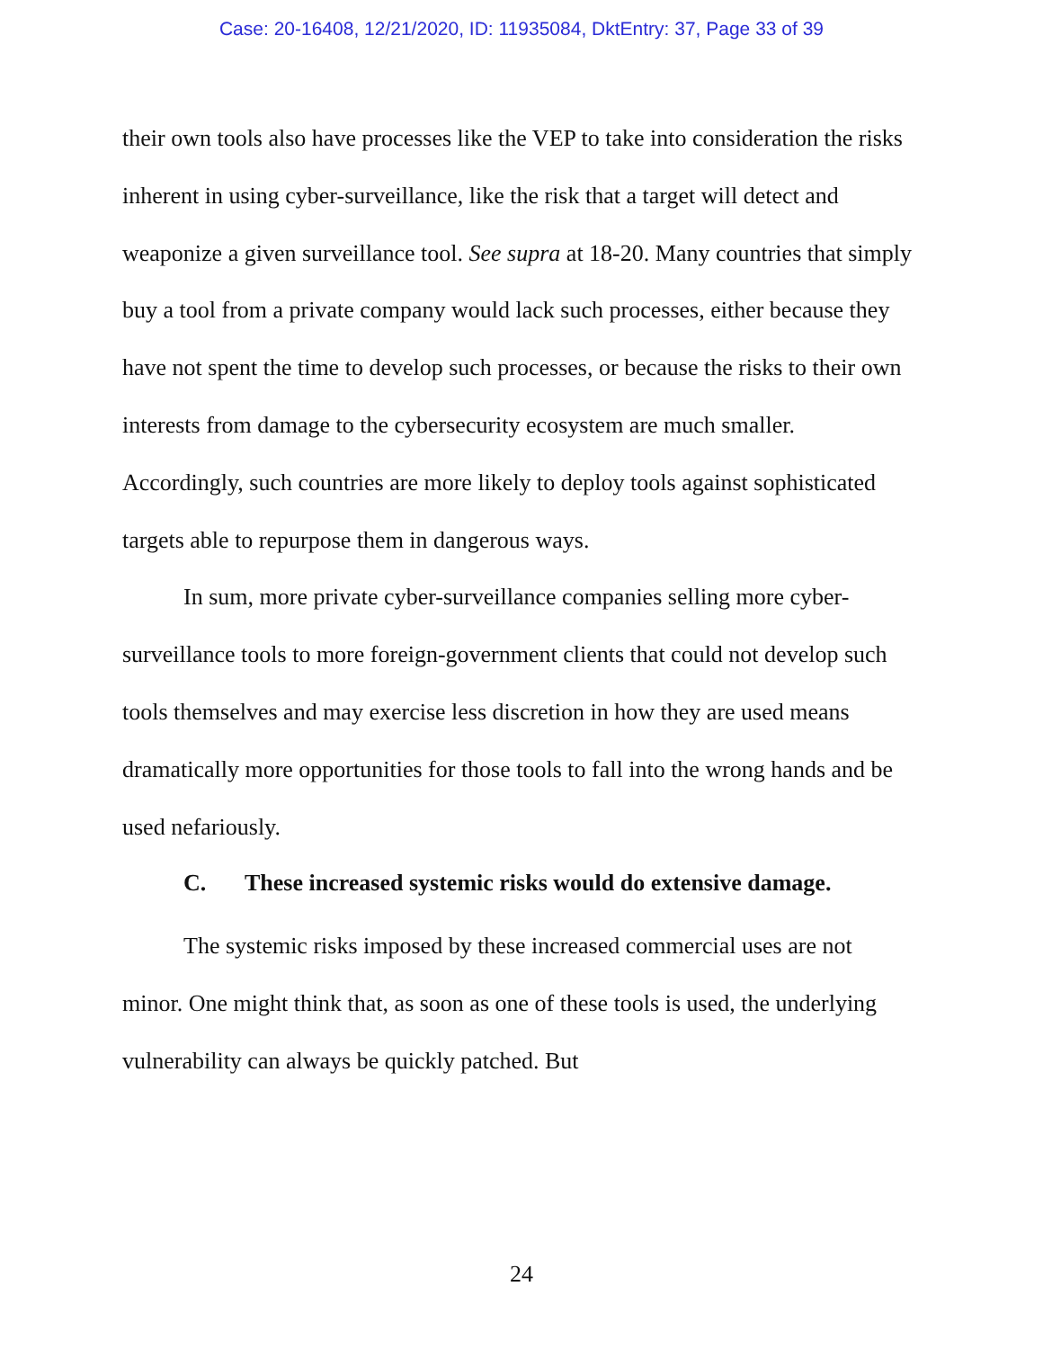Case: 20-16408, 12/21/2020, ID: 11935084, DktEntry: 37, Page 33 of 39
their own tools also have processes like the VEP to take into consideration the risks inherent in using cyber-surveillance, like the risk that a target will detect and weaponize a given surveillance tool. See supra at 18-20. Many countries that simply buy a tool from a private company would lack such processes, either because they have not spent the time to develop such processes, or because the risks to their own interests from damage to the cybersecurity ecosystem are much smaller. Accordingly, such countries are more likely to deploy tools against sophisticated targets able to repurpose them in dangerous ways.
In sum, more private cyber-surveillance companies selling more cyber-surveillance tools to more foreign-government clients that could not develop such tools themselves and may exercise less discretion in how they are used means dramatically more opportunities for those tools to fall into the wrong hands and be used nefariously.
C. These increased systemic risks would do extensive damage.
The systemic risks imposed by these increased commercial uses are not minor. One might think that, as soon as one of these tools is used, the underlying vulnerability can always be quickly patched. But
24